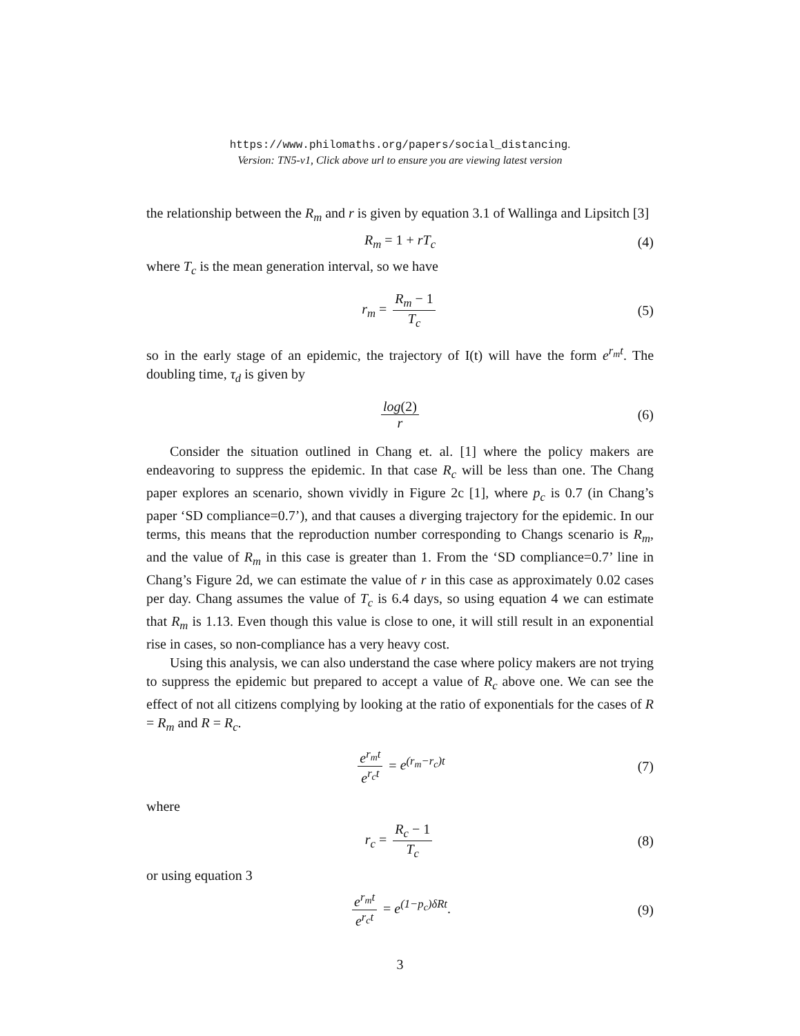https://www.philomaths.org/papers/social_distancing.
Version: TN5-v1, Click above url to ensure you are viewing latest version
the relationship between the R<sub>m</sub> and r is given by equation 3.1 of Wallinga and Lipsitch [3]
R<sub>m</sub> = 1 + rT<sub>c</sub> (4)
where T<sub>c</sub> is the mean generation interval, so we have
r<sub>m</sub> = R<sub>m</sub> − 1 T<sub>c</sub> (5)
so in the early stage of an epidemic, the trajectory of I(t) will have the form e<sup>r<sub>m</sub>t</sup>. The doubling time, τ<sub>d</sub> is given by
log(2) r (6)
Consider the situation outlined in Chang et. al. [1] where the policy makers are endeavoring to suppress the epidemic. In that case R<sub>c</sub> will be less than one. The Chang paper explores an scenario, shown vividly in Figure 2c [1], where p<sub>c</sub> is 0.7 (in Chang’s paper ‘SD compliance=0.7’), and that causes a diverging trajectory for the epidemic. In our terms, this means that the reproduction number corresponding to Changs scenario is R<sub>m</sub>, and the value of R<sub>m</sub> in this case is greater than 1. From the ‘SD compliance=0.7’ line in Chang’s Figure 2d, we can estimate the value of r in this case as approximately 0.02 cases per day. Chang assumes the value of T<sub>c</sub> is 6.4 days, so using equation 4 we can estimate that R<sub>m</sub> is 1.13. Even though this value is close to one, it will still result in an exponential rise in cases, so non-compliance has a very heavy cost.
Using this analysis, we can also understand the case where policy makers are not trying to suppress the epidemic but prepared to accept a value of R<sub>c</sub> above one. We can see the effect of not all citizens complying by looking at the ratio of exponentials for the cases of R = R<sub>m</sub> and R = R<sub>c</sub>.
e<sup>r<sub>m</sub>t</sup> e<sup>r<sub>c</sub>t</sup> = e<sup>(r<sub>m</sub>−r<sub>c</sub>)t</sup> (7)
where
r<sub>c</sub> = R<sub>c</sub> − 1 T<sub>c</sub> (8)
or using equation 3
e<sup>r<sub>m</sub>t</sup> e<sup>r<sub>c</sub>t</sup> = e<sup>(1−p<sub>c</sub>)δRt</sup>. (9)
3